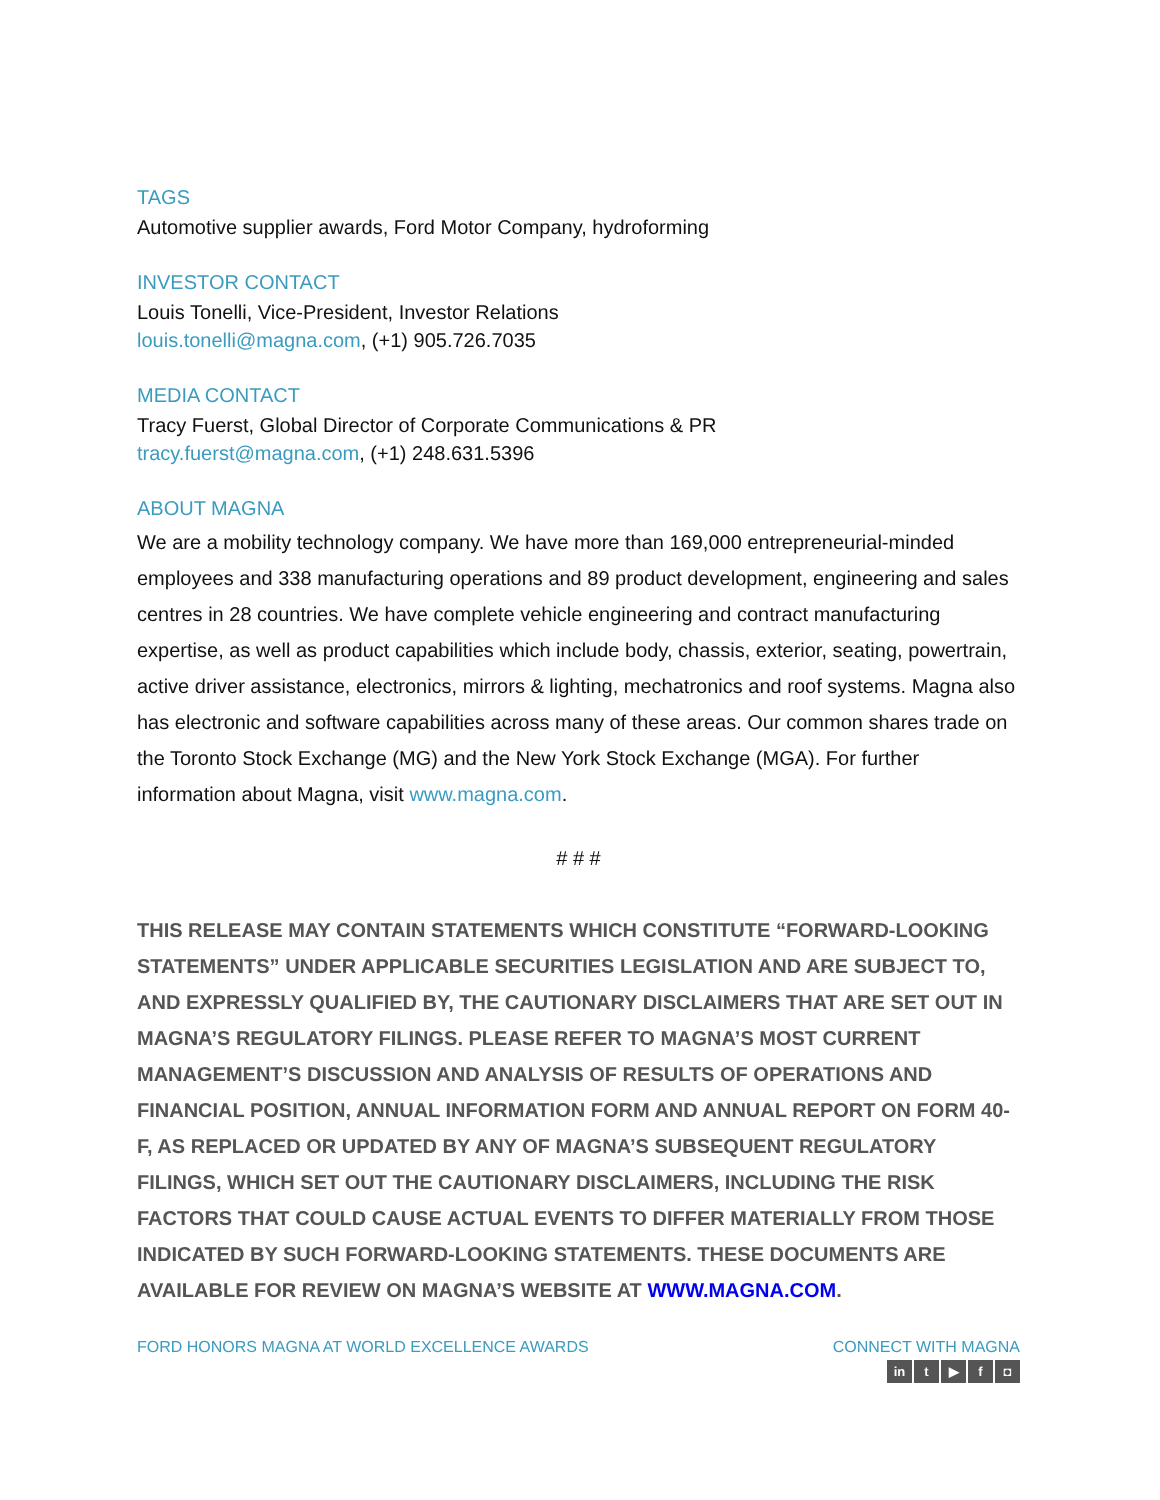TAGS
Automotive supplier awards, Ford Motor Company, hydroforming
INVESTOR CONTACT
Louis Tonelli, Vice-President, Investor Relations
louis.tonelli@magna.com, (+1) 905.726.7035
MEDIA CONTACT
Tracy Fuerst, Global Director of Corporate Communications & PR
tracy.fuerst@magna.com, (+1) 248.631.5396
ABOUT MAGNA
We are a mobility technology company. We have more than 169,000 entrepreneurial-minded employees and 338 manufacturing operations and 89 product development, engineering and sales centres in 28 countries. We have complete vehicle engineering and contract manufacturing expertise, as well as product capabilities which include body, chassis, exterior, seating, powertrain, active driver assistance, electronics, mirrors & lighting, mechatronics and roof systems. Magna also has electronic and software capabilities across many of these areas. Our common shares trade on the Toronto Stock Exchange (MG) and the New York Stock Exchange (MGA). For further information about Magna, visit www.magna.com.
# # #
THIS RELEASE MAY CONTAIN STATEMENTS WHICH CONSTITUTE “FORWARD-LOOKING STATEMENTS” UNDER APPLICABLE SECURITIES LEGISLATION AND ARE SUBJECT TO, AND EXPRESSLY QUALIFIED BY, THE CAUTIONARY DISCLAIMERS THAT ARE SET OUT IN MAGNA’S REGULATORY FILINGS. PLEASE REFER TO MAGNA’S MOST CURRENT MANAGEMENT’S DISCUSSION AND ANALYSIS OF RESULTS OF OPERATIONS AND FINANCIAL POSITION, ANNUAL INFORMATION FORM AND ANNUAL REPORT ON FORM 40-F, AS REPLACED OR UPDATED BY ANY OF MAGNA’S SUBSEQUENT REGULATORY FILINGS, WHICH SET OUT THE CAUTIONARY DISCLAIMERS, INCLUDING THE RISK FACTORS THAT COULD CAUSE ACTUAL EVENTS TO DIFFER MATERIALLY FROM THOSE INDICATED BY SUCH FORWARD-LOOKING STATEMENTS. THESE DOCUMENTS ARE AVAILABLE FOR REVIEW ON MAGNA’S WEBSITE AT WWW.MAGNA.COM.
FORD HONORS MAGNA AT WORLD EXCELLENCE AWARDS
CONNECT WITH MAGNA
in t ▶ f ◘